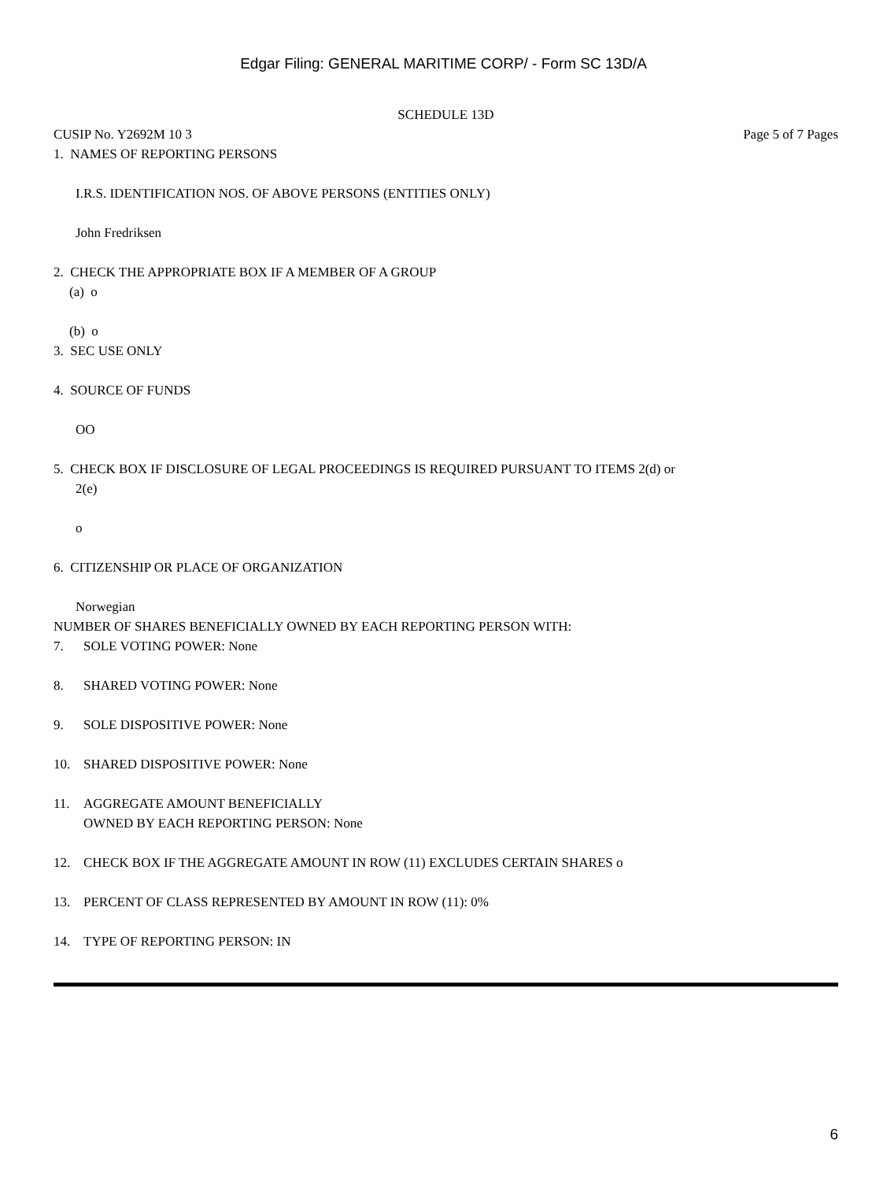Edgar Filing: GENERAL MARITIME CORP/ - Form SC 13D/A
SCHEDULE 13D
CUSIP No. Y2692M 10 3 Page 5 of 7 Pages
1. NAMES OF REPORTING PERSONS
I.R.S. IDENTIFICATION NOS. OF ABOVE PERSONS (ENTITIES ONLY)
John Fredriksen
2. CHECK THE APPROPRIATE BOX IF A MEMBER OF A GROUP
(a) o
(b) o
3. SEC USE ONLY
4. SOURCE OF FUNDS
OO
5. CHECK BOX IF DISCLOSURE OF LEGAL PROCEEDINGS IS REQUIRED PURSUANT TO ITEMS 2(d) or
2(e)
o
6. CITIZENSHIP OR PLACE OF ORGANIZATION
Norwegian
NUMBER OF SHARES BENEFICIALLY OWNED BY EACH REPORTING PERSON WITH:
7. SOLE VOTING POWER: None
8. SHARED VOTING POWER: None
9. SOLE DISPOSITIVE POWER: None
10. SHARED DISPOSITIVE POWER: None
11. AGGREGATE AMOUNT BENEFICIALLY
OWNED BY EACH REPORTING PERSON: None
12. CHECK BOX IF THE AGGREGATE AMOUNT IN ROW (11) EXCLUDES CERTAIN SHARES o
13. PERCENT OF CLASS REPRESENTED BY AMOUNT IN ROW (11): 0%
14. TYPE OF REPORTING PERSON: IN
6